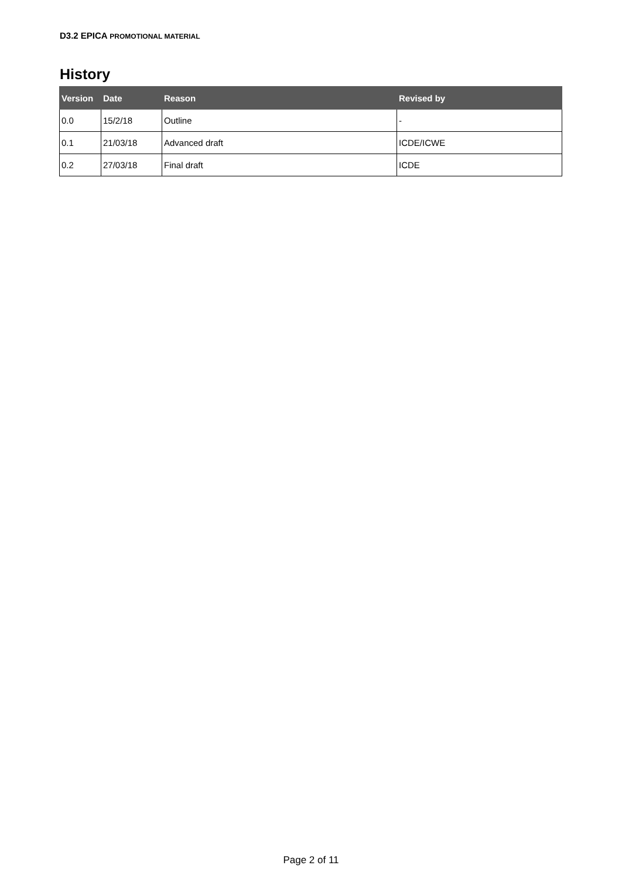D3.2 EPICA PROMOTIONAL MATERIAL
History
| Version | Date | Reason | Revised by |
| --- | --- | --- | --- |
| 0.0 | 15/2/18 | Outline | - |
| 0.1 | 21/03/18 | Advanced draft | ICDE/ICWE |
| 0.2 | 27/03/18 | Final draft | ICDE |
Page 2 of 11